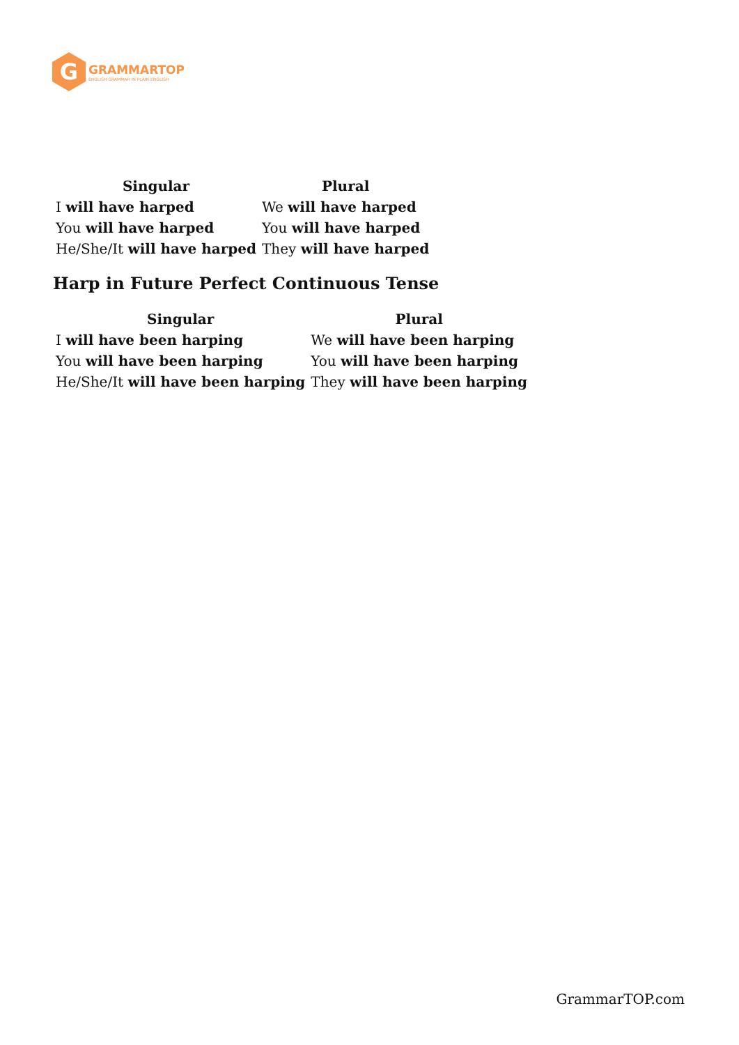G
GRAMMARTOP
ENGLISH GRAMMAR IN PLAIN ENGLISH
| Singular | Plural |
| --- | --- |
| I will have harped | We will have harped |
| You will have harped | You will have harped |
| He/She/It will have harped | They will have harped |
Harp in Future Perfect Continuous Tense
| Singular | Plural |
| --- | --- |
| I will have been harping | We will have been harping |
| You will have been harping | You will have been harping |
| He/She/It will have been harping | They will have been harping |
GrammarTOP.com